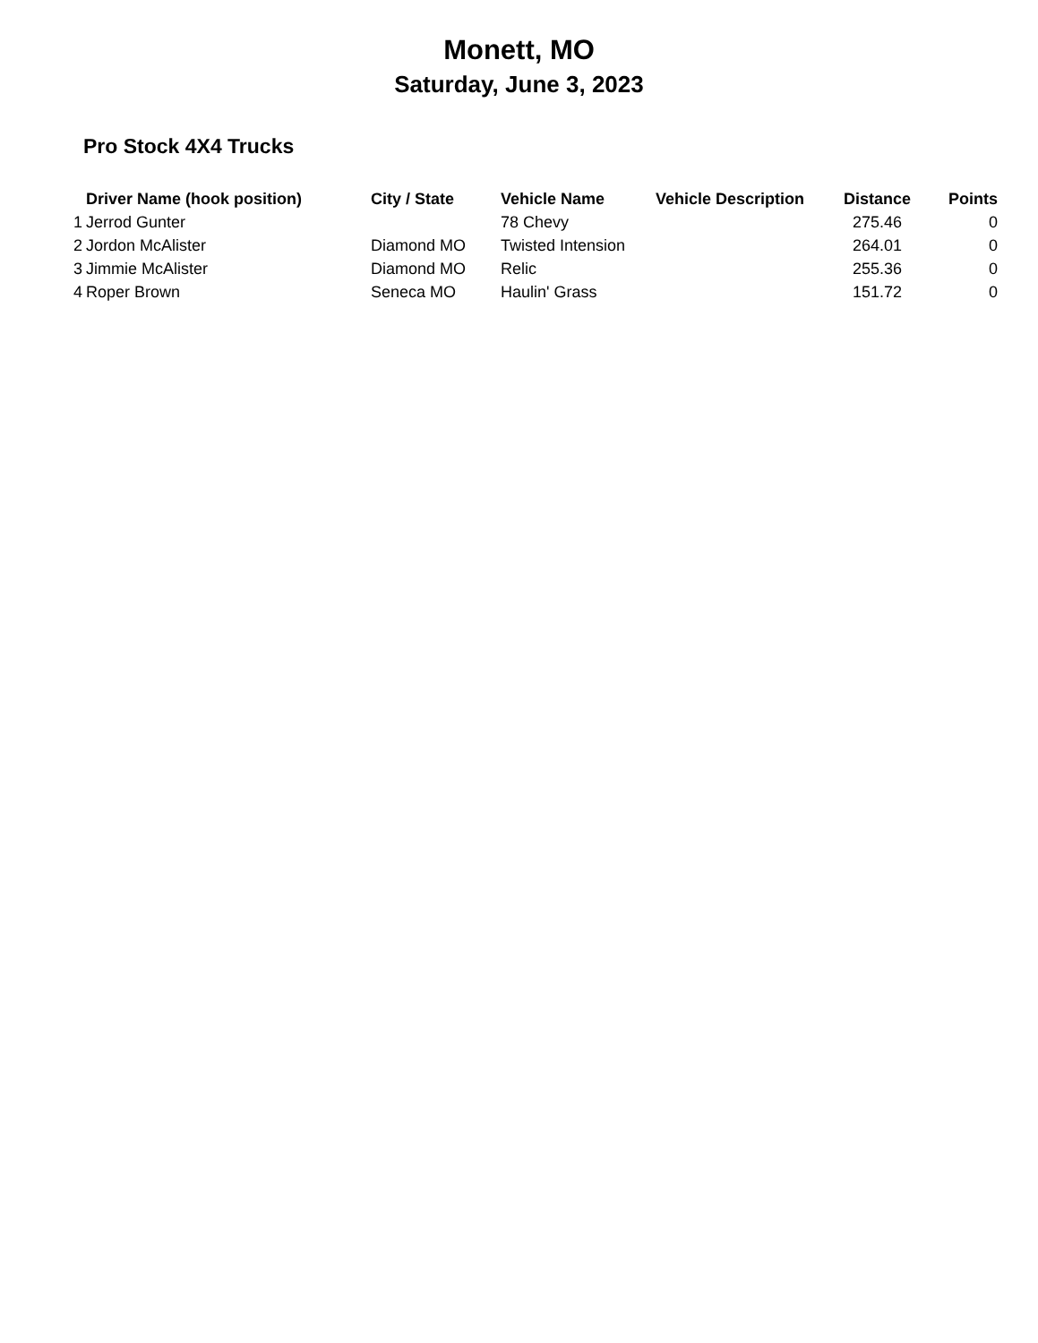Monett, MO
Saturday, June 3, 2023
Pro Stock 4X4 Trucks
| | Driver Name (hook position) | City / State | Vehicle Name | Vehicle Description | Distance | Points |
| --- | --- | --- | --- | --- | --- | --- |
| 1 | Jerrod Gunter | | 78 Chevy | | 275.46 | 0 |
| 2 | Jordon McAlister | Diamond MO | Twisted Intension | | 264.01 | 0 |
| 3 | Jimmie McAlister | Diamond MO | Relic | | 255.36 | 0 |
| 4 | Roper Brown | Seneca MO | Haulin' Grass | | 151.72 | 0 |